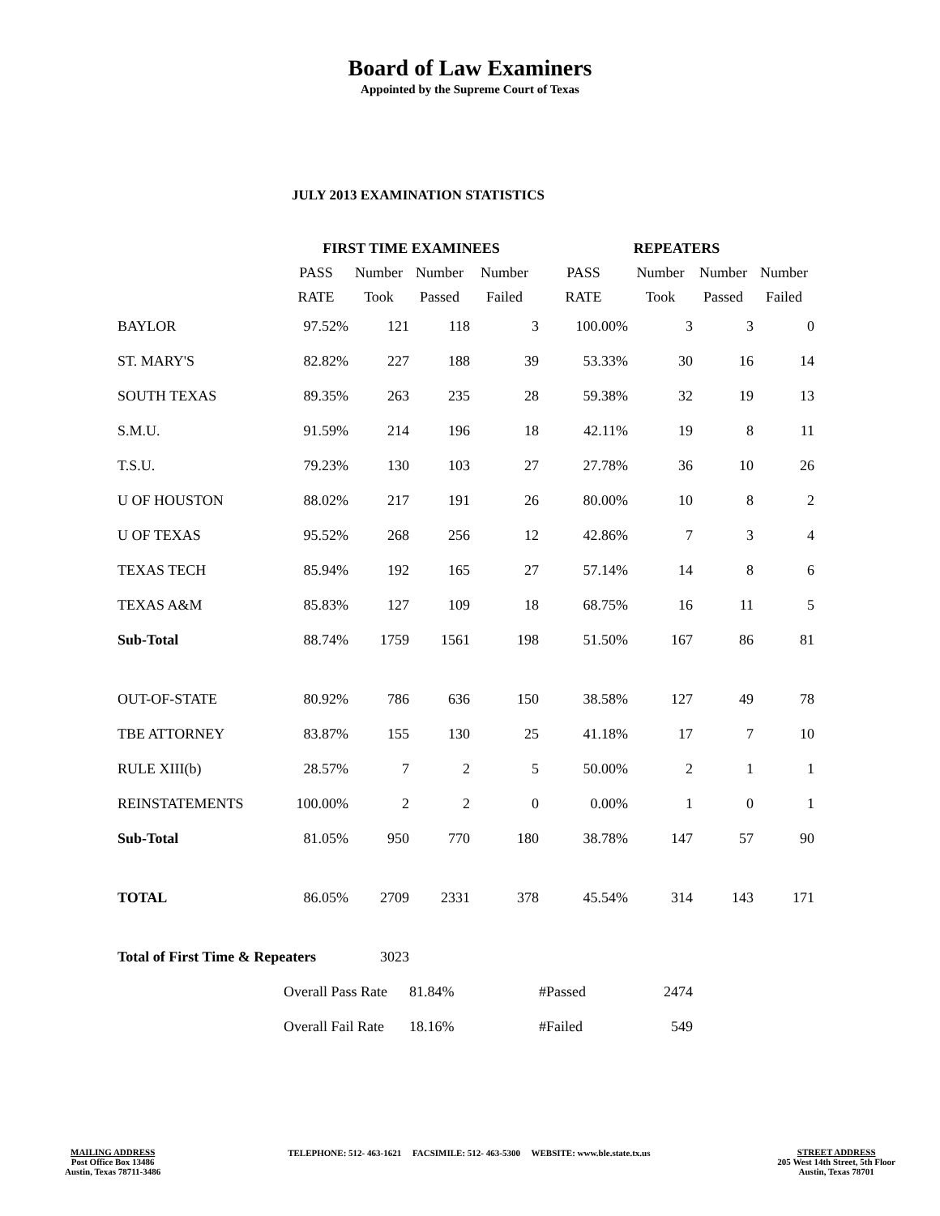Board of Law Examiners
Appointed by the Supreme Court of Texas
JULY 2013 EXAMINATION STATISTICS
| | FIRST TIME EXAMINEES | | | | REPEATERS | | | |
| --- | --- | --- | --- | --- | --- | --- | --- | --- |
| | PASS | Number | Number | Number | PASS | Number | Number | Number |
| | RATE | Took | Passed | Failed | RATE | Took | Passed | Failed |
| BAYLOR | 97.52% | 121 | 118 | 3 | 100.00% | 3 | 3 | 0 |
| ST. MARY'S | 82.82% | 227 | 188 | 39 | 53.33% | 30 | 16 | 14 |
| SOUTH TEXAS | 89.35% | 263 | 235 | 28 | 59.38% | 32 | 19 | 13 |
| S.M.U. | 91.59% | 214 | 196 | 18 | 42.11% | 19 | 8 | 11 |
| T.S.U. | 79.23% | 130 | 103 | 27 | 27.78% | 36 | 10 | 26 |
| U OF HOUSTON | 88.02% | 217 | 191 | 26 | 80.00% | 10 | 8 | 2 |
| U OF TEXAS | 95.52% | 268 | 256 | 12 | 42.86% | 7 | 3 | 4 |
| TEXAS TECH | 85.94% | 192 | 165 | 27 | 57.14% | 14 | 8 | 6 |
| TEXAS A&M | 85.83% | 127 | 109 | 18 | 68.75% | 16 | 11 | 5 |
| Sub-Total | 88.74% | 1759 | 1561 | 198 | 51.50% | 167 | 86 | 81 |
| OUT-OF-STATE | 80.92% | 786 | 636 | 150 | 38.58% | 127 | 49 | 78 |
| TBE ATTORNEY | 83.87% | 155 | 130 | 25 | 41.18% | 17 | 7 | 10 |
| RULE XIII(b) | 28.57% | 7 | 2 | 5 | 50.00% | 2 | 1 | 1 |
| REINSTATEMENTS | 100.00% | 2 | 2 | 0 | 0.00% | 1 | 0 | 1 |
| Sub-Total | 81.05% | 950 | 770 | 180 | 38.78% | 147 | 57 | 90 |
| TOTAL | 86.05% | 2709 | 2331 | 378 | 45.54% | 314 | 143 | 171 |
| Total of First Time & Repeaters | | 3023 | | | | | | |
| | Overall Pass Rate | | 81.84% | | #Passed | 2474 | | |
| | Overall Fail Rate | | 18.16% | | #Failed | 549 | | |
MAILING ADDRESS
Post Office Box 13486
Austin, Texas 78711-3486
TELEPHONE: 512- 463-1621 FACSIMILE: 512- 463-5300 WEBSITE: www.ble.state.tx.us
STREET ADDRESS
205 West 14th Street, 5th Floor
Austin, Texas 78701